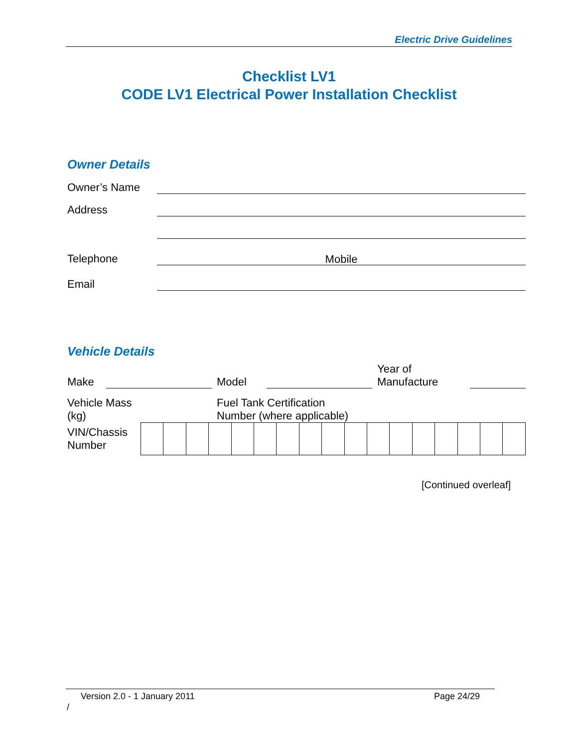Electric Drive Guidelines
Checklist LV1
CODE LV1 Electrical Power Installation Checklist
Owner Details
Owner’s Name
Address
Telephone Mobile
Email
Vehicle Details
Make Model Year of
Manufacture
Vehicle Mass
(kg) Fuel Tank Certification
Number (where applicable)
VIN/Chassis
Number
[Continued overleaf]
Version 2.0 - 1 January 2011 Page 24/29
/